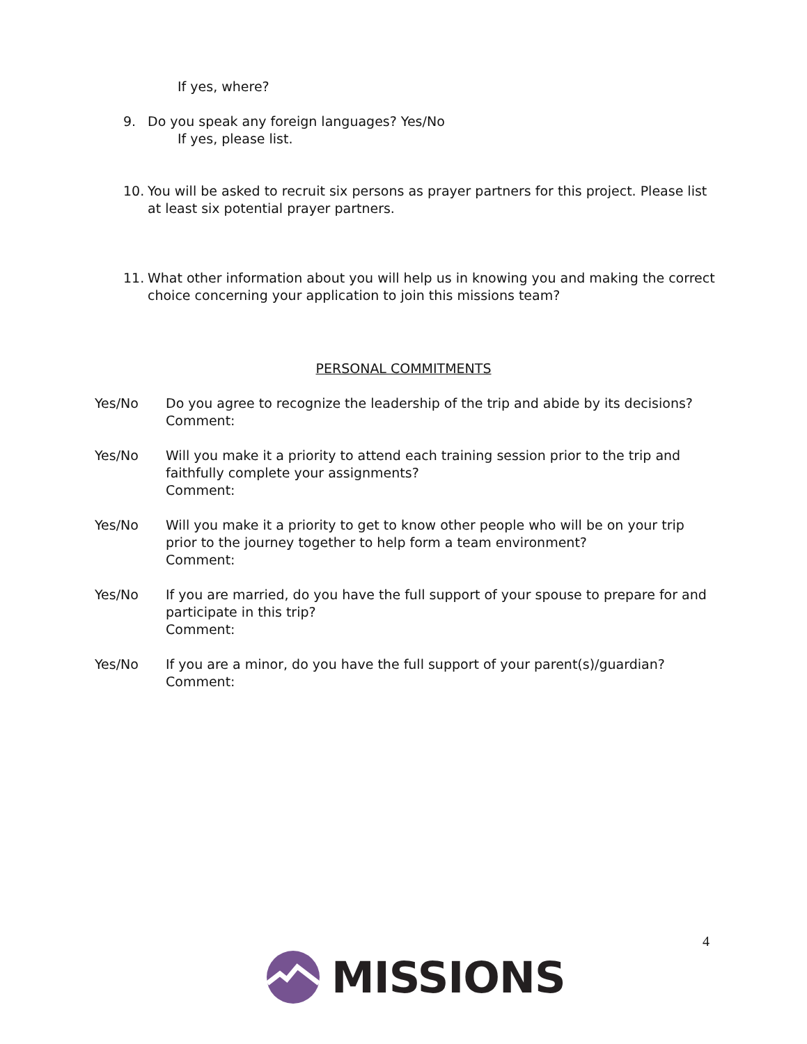If yes, where?
9. Do you speak any foreign languages? Yes/No
If yes, please list.
10. You will be asked to recruit six persons as prayer partners for this project. Please list at least six potential prayer partners.
11. What other information about you will help us in knowing you and making the correct choice concerning your application to join this missions team?
PERSONAL COMMITMENTS
Yes/No Do you agree to recognize the leadership of the trip and abide by its decisions?
Comment:
Yes/No Will you make it a priority to attend each training session prior to the trip and faithfully complete your assignments?
Comment:
Yes/No Will you make it a priority to get to know other people who will be on your trip prior to the journey together to help form a team environment?
Comment:
Yes/No If you are married, do you have the full support of your spouse to prepare for and participate in this trip?
Comment:
Yes/No If you are a minor, do you have the full support of your parent(s)/guardian?
Comment:
4
MISSIONS